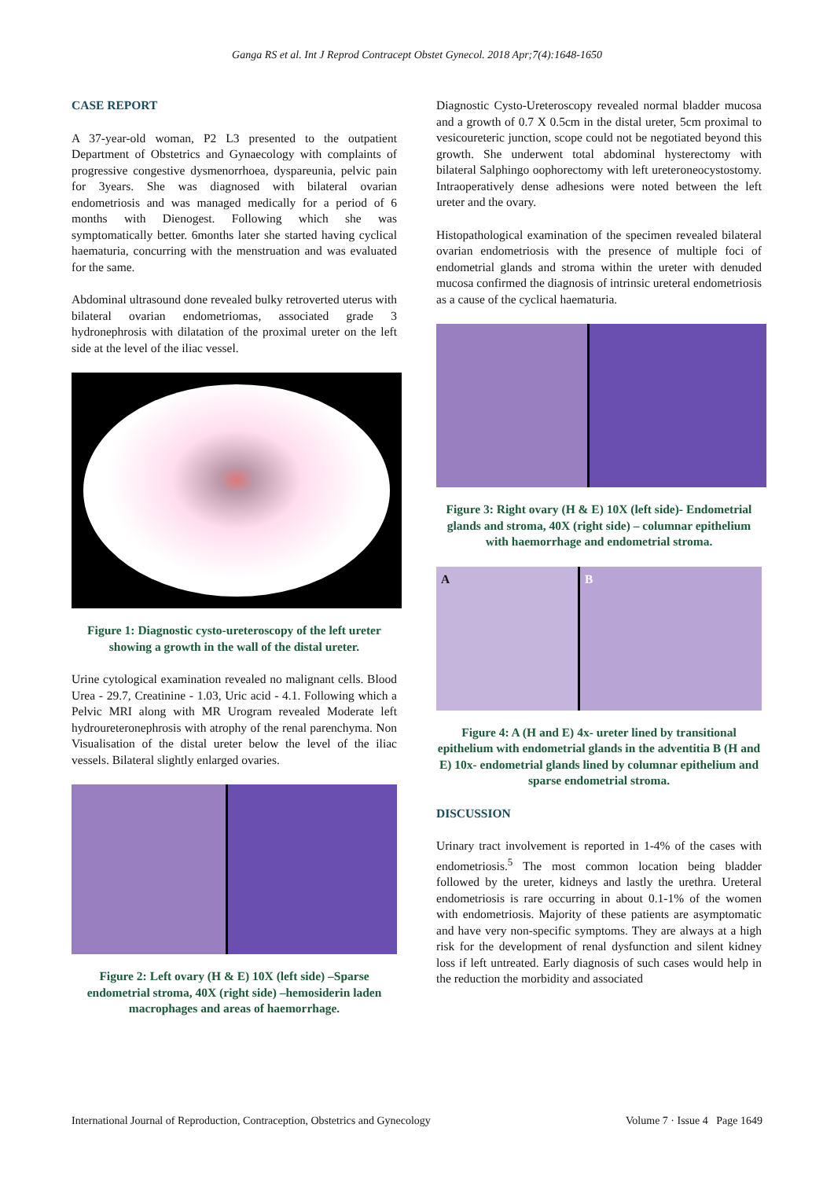Ganga RS et al. Int J Reprod Contracept Obstet Gynecol. 2018 Apr;7(4):1648-1650
CASE REPORT
A 37-year-old woman, P2 L3 presented to the outpatient Department of Obstetrics and Gynaecology with complaints of progressive congestive dysmenorrhoea, dyspareunia, pelvic pain for 3years. She was diagnosed with bilateral ovarian endometriosis and was managed medically for a period of 6 months with Dienogest. Following which she was symptomatically better. 6months later she started having cyclical haematuria, concurring with the menstruation and was evaluated for the same.
Abdominal ultrasound done revealed bulky retroverted uterus with bilateral ovarian endometriomas, associated grade 3 hydronephrosis with dilatation of the proximal ureter on the left side at the level of the iliac vessel.
Figure 1: Diagnostic cysto-ureteroscopy of the left ureter showing a growth in the wall of the distal ureter.
Urine cytological examination revealed no malignant cells. Blood Urea - 29.7, Creatinine - 1.03, Uric acid - 4.1. Following which a Pelvic MRI along with MR Urogram revealed Moderate left hydroureteronephrosis with atrophy of the renal parenchyma. Non Visualisation of the distal ureter below the level of the iliac vessels. Bilateral slightly enlarged ovaries.
Figure 2: Left ovary (H & E) 10X (left side) –Sparse endometrial stroma, 40X (right side) –hemosiderin laden macrophages and areas of haemorrhage.
Diagnostic Cysto-Ureteroscopy revealed normal bladder mucosa and a growth of 0.7 X 0.5cm in the distal ureter, 5cm proximal to vesicoureteric junction, scope could not be negotiated beyond this growth. She underwent total abdominal hysterectomy with bilateral Salphingo oophorectomy with left ureteroneocystostomy. Intraoperatively dense adhesions were noted between the left ureter and the ovary.
Histopathological examination of the specimen revealed bilateral ovarian endometriosis with the presence of multiple foci of endometrial glands and stroma within the ureter with denuded mucosa confirmed the diagnosis of intrinsic ureteral endometriosis as a cause of the cyclical haematuria.
Figure 3: Right ovary (H & E) 10X (left side)- Endometrial glands and stroma, 40X (right side) – columnar epithelium with haemorrhage and endometrial stroma.
A B
Figure 4: A (H and E) 4x- ureter lined by transitional epithelium with endometrial glands in the adventitia B (H and E) 10x- endometrial glands lined by columnar epithelium and sparse endometrial stroma.
DISCUSSION
Urinary tract involvement is reported in 1-4% of the cases with endometriosis.<sup>5</sup> The most common location being bladder followed by the ureter, kidneys and lastly the urethra. Ureteral endometriosis is rare occurring in about 0.1-1% of the women with endometriosis. Majority of these patients are asymptomatic and have very non-specific symptoms. They are always at a high risk for the development of renal dysfunction and silent kidney loss if left untreated. Early diagnosis of such cases would help in the reduction the morbidity and associated
International Journal of Reproduction, Contraception, Obstetrics and Gynecology Volume 7 · Issue 4 Page 1649